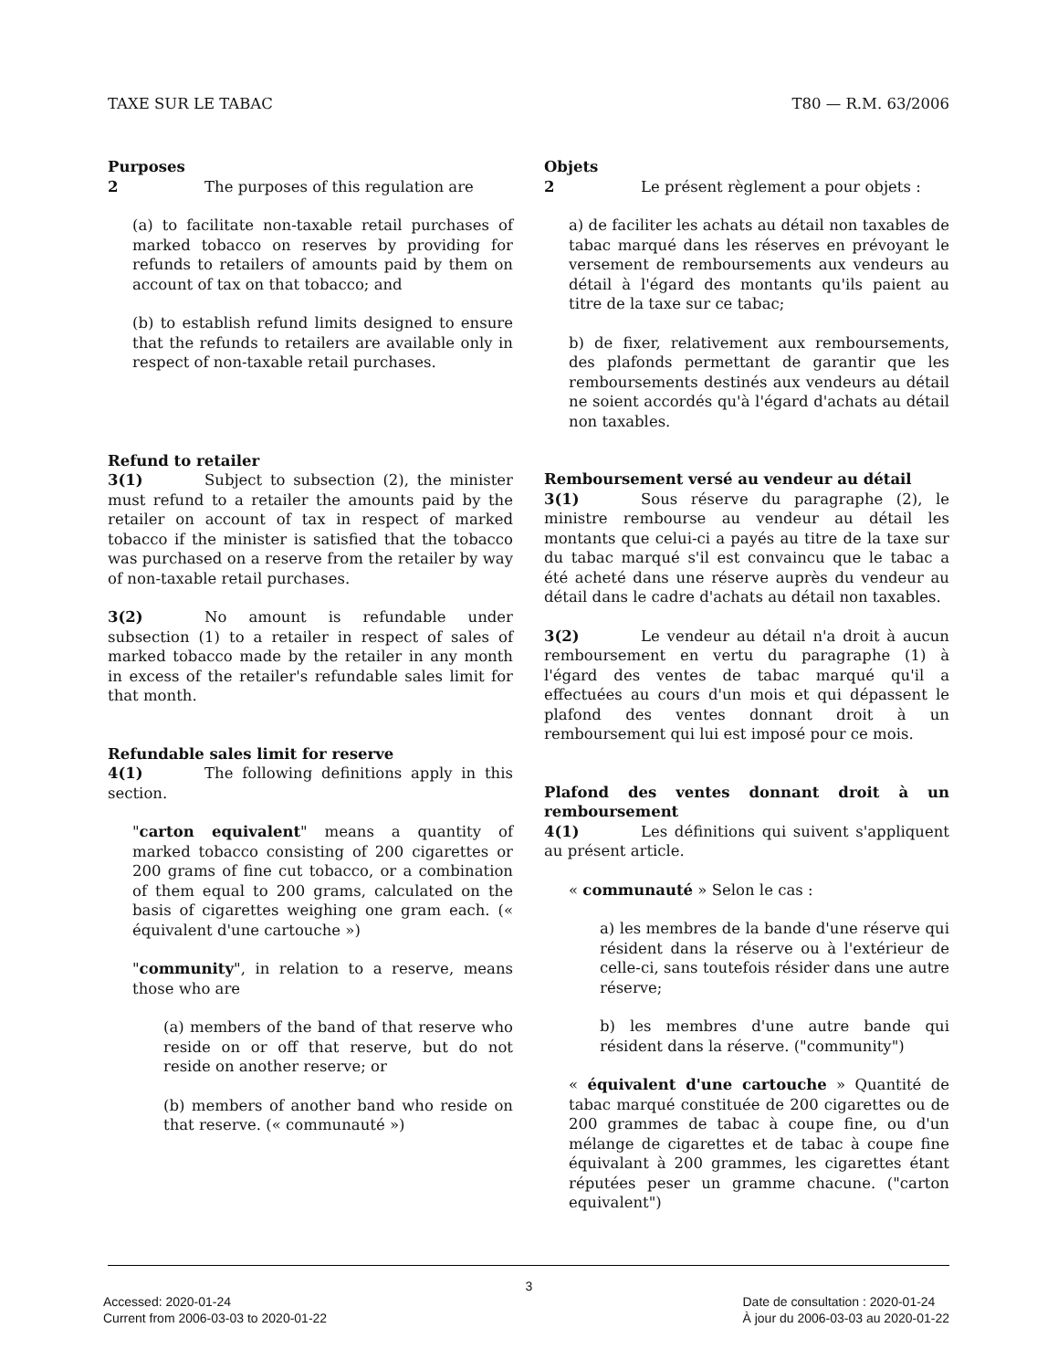TAXE SUR LE TABAC T80 — R.M. 63/2006
Purposes
2 The purposes of this regulation are
(a) to facilitate non-taxable retail purchases of marked tobacco on reserves by providing for refunds to retailers of amounts paid by them on account of tax on that tobacco; and
(b) to establish refund limits designed to ensure that the refunds to retailers are available only in respect of non-taxable retail purchases.
Refund to retailer
3(1) Subject to subsection (2), the minister must refund to a retailer the amounts paid by the retailer on account of tax in respect of marked tobacco if the minister is satisfied that the tobacco was purchased on a reserve from the retailer by way of non-taxable retail purchases.
3(2) No amount is refundable under subsection (1) to a retailer in respect of sales of marked tobacco made by the retailer in any month in excess of the retailer's refundable sales limit for that month.
Refundable sales limit for reserve
4(1) The following definitions apply in this section.
"carton equivalent" means a quantity of marked tobacco consisting of 200 cigarettes or 200 grams of fine cut tobacco, or a combination of them equal to 200 grams, calculated on the basis of cigarettes weighing one gram each. (« équivalent d'une cartouche »)
"community", in relation to a reserve, means those who are
(a) members of the band of that reserve who reside on or off that reserve, but do not reside on another reserve; or
(b) members of another band who reside on that reserve. (« communauté »)
Objets
2 Le présent règlement a pour objets :
a) de faciliter les achats au détail non taxables de tabac marqué dans les réserves en prévoyant le versement de remboursements aux vendeurs au détail à l'égard des montants qu'ils paient au titre de la taxe sur ce tabac;
b) de fixer, relativement aux remboursements, des plafonds permettant de garantir que les remboursements destinés aux vendeurs au détail ne soient accordés qu'à l'égard d'achats au détail non taxables.
Remboursement versé au vendeur au détail
3(1) Sous réserve du paragraphe (2), le ministre rembourse au vendeur au détail les montants que celui-ci a payés au titre de la taxe sur du tabac marqué s'il est convaincu que le tabac a été acheté dans une réserve auprès du vendeur au détail dans le cadre d'achats au détail non taxables.
3(2) Le vendeur au détail n'a droit à aucun remboursement en vertu du paragraphe (1) à l'égard des ventes de tabac marqué qu'il a effectuées au cours d'un mois et qui dépassent le plafond des ventes donnant droit à un remboursement qui lui est imposé pour ce mois.
Plafond des ventes donnant droit à un remboursement
4(1) Les définitions qui suivent s'appliquent au présent article.
« communauté » Selon le cas :
a) les membres de la bande d'une réserve qui résident dans la réserve ou à l'extérieur de celle-ci, sans toutefois résider dans une autre réserve;
b) les membres d'une autre bande qui résident dans la réserve. ("community")
« équivalent d'une cartouche » Quantité de tabac marqué constituée de 200 cigarettes ou de 200 grammes de tabac à coupe fine, ou d'un mélange de cigarettes et de tabac à coupe fine équivalant à 200 grammes, les cigarettes étant réputées peser un gramme chacune. ("carton equivalent")
3
Accessed: 2020-01-24
Current from 2006-03-03 to 2020-01-22
Date de consultation : 2020-01-24
À jour du 2006-03-03 au 2020-01-22